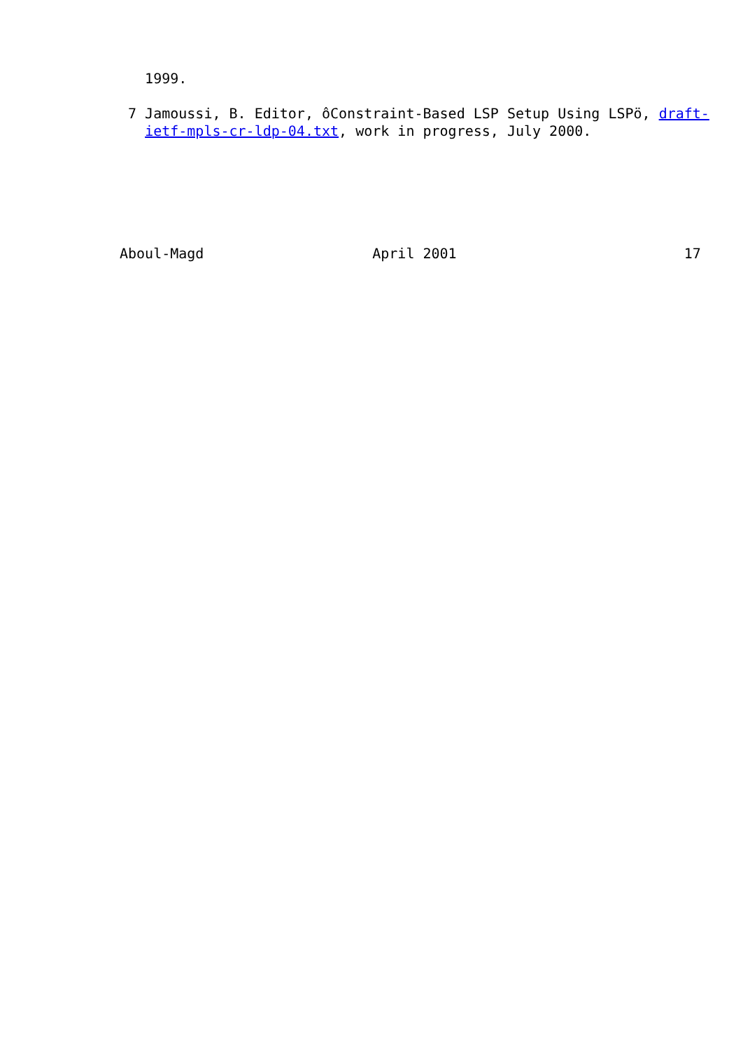1999.

 7 Jamoussi, B. Editor, ôConstraint-Based LSP Setup Using LSPö, draft-
   ietf-mpls-cr-ldp-04.txt, work in progress, July 2000.






Aboul-Magd                    April 2001                           17